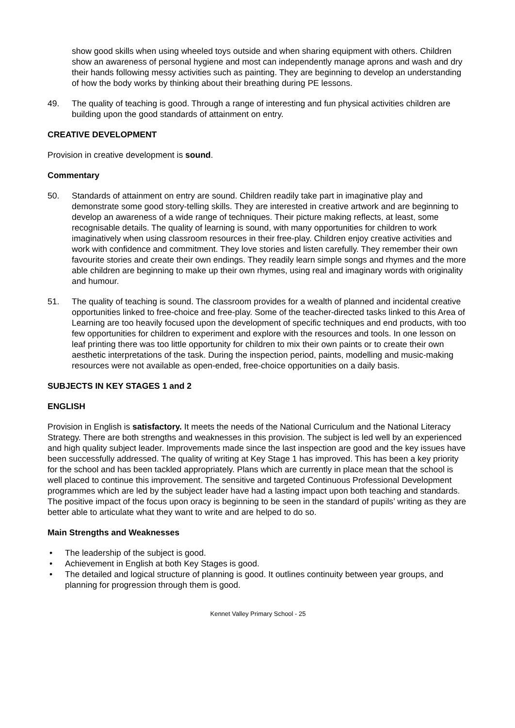show good skills when using wheeled toys outside and when sharing equipment with others. Children show an awareness of personal hygiene and most can independently manage aprons and wash and dry their hands following messy activities such as painting. They are beginning to develop an understanding of how the body works by thinking about their breathing during PE lessons.
49. The quality of teaching is good. Through a range of interesting and fun physical activities children are building upon the good standards of attainment on entry.
CREATIVE DEVELOPMENT
Provision in creative development is sound.
Commentary
50. Standards of attainment on entry are sound. Children readily take part in imaginative play and demonstrate some good story-telling skills. They are interested in creative artwork and are beginning to develop an awareness of a wide range of techniques. Their picture making reflects, at least, some recognisable details. The quality of learning is sound, with many opportunities for children to work imaginatively when using classroom resources in their free-play. Children enjoy creative activities and work with confidence and commitment. They love stories and listen carefully. They remember their own favourite stories and create their own endings. They readily learn simple songs and rhymes and the more able children are beginning to make up their own rhymes, using real and imaginary words with originality and humour.
51. The quality of teaching is sound. The classroom provides for a wealth of planned and incidental creative opportunities linked to free-choice and free-play. Some of the teacher-directed tasks linked to this Area of Learning are too heavily focused upon the development of specific techniques and end products, with too few opportunities for children to experiment and explore with the resources and tools. In one lesson on leaf printing there was too little opportunity for children to mix their own paints or to create their own aesthetic interpretations of the task. During the inspection period, paints, modelling and music-making resources were not available as open-ended, free-choice opportunities on a daily basis.
SUBJECTS IN KEY STAGES 1 and 2
ENGLISH
Provision in English is satisfactory. It meets the needs of the National Curriculum and the National Literacy Strategy. There are both strengths and weaknesses in this provision. The subject is led well by an experienced and high quality subject leader. Improvements made since the last inspection are good and the key issues have been successfully addressed. The quality of writing at Key Stage 1 has improved. This has been a key priority for the school and has been tackled appropriately. Plans which are currently in place mean that the school is well placed to continue this improvement. The sensitive and targeted Continuous Professional Development programmes which are led by the subject leader have had a lasting impact upon both teaching and standards. The positive impact of the focus upon oracy is beginning to be seen in the standard of pupils’ writing as they are better able to articulate what they want to write and are helped to do so.
Main Strengths and Weaknesses
• The leadership of the subject is good.
• Achievement in English at both Key Stages is good.
• The detailed and logical structure of planning is good. It outlines continuity between year groups, and planning for progression through them is good.
Kennet Valley Primary School - 25